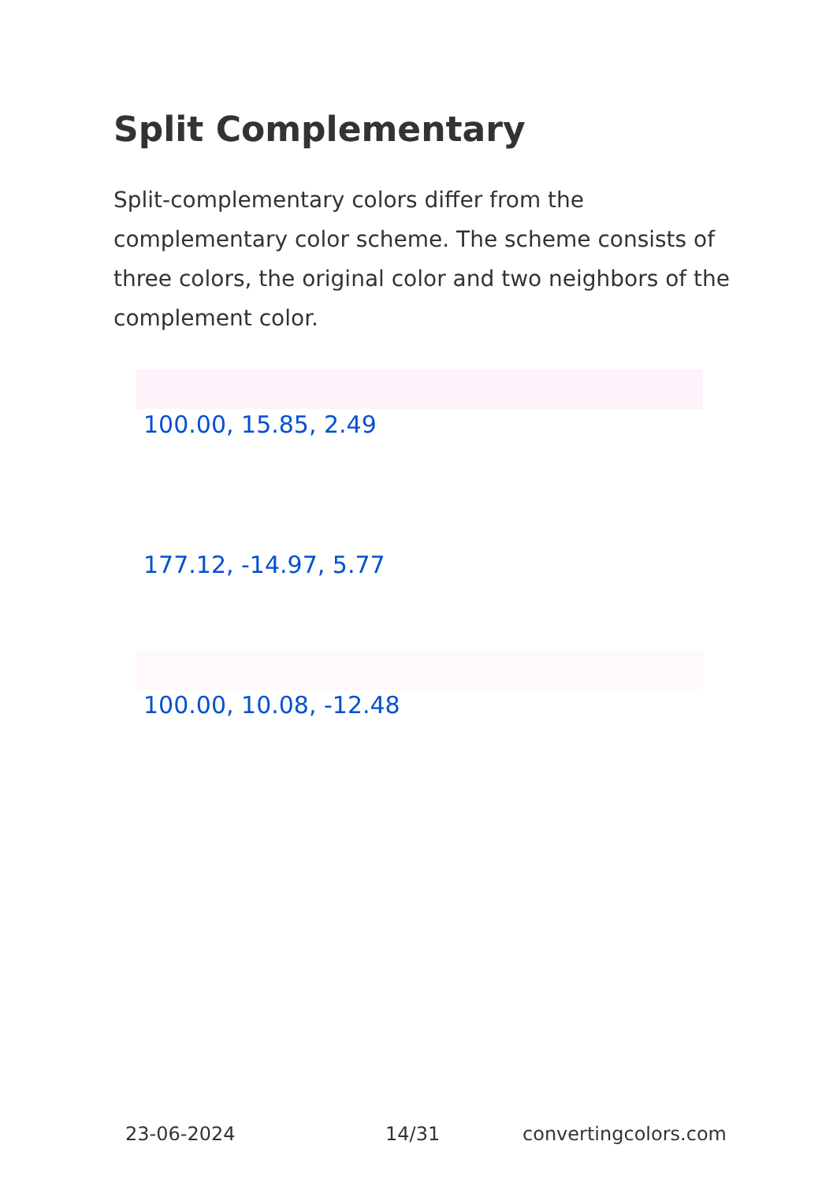Split Complementary
Split-complementary colors differ from the complementary color scheme. The scheme consists of three colors, the original color and two neighbors of the complement color.
100.00, 15.85, 2.49
177.12, -14.97, 5.77
100.00, 10.08, -12.48
23-06-2024 14/31 convertingcolors.com